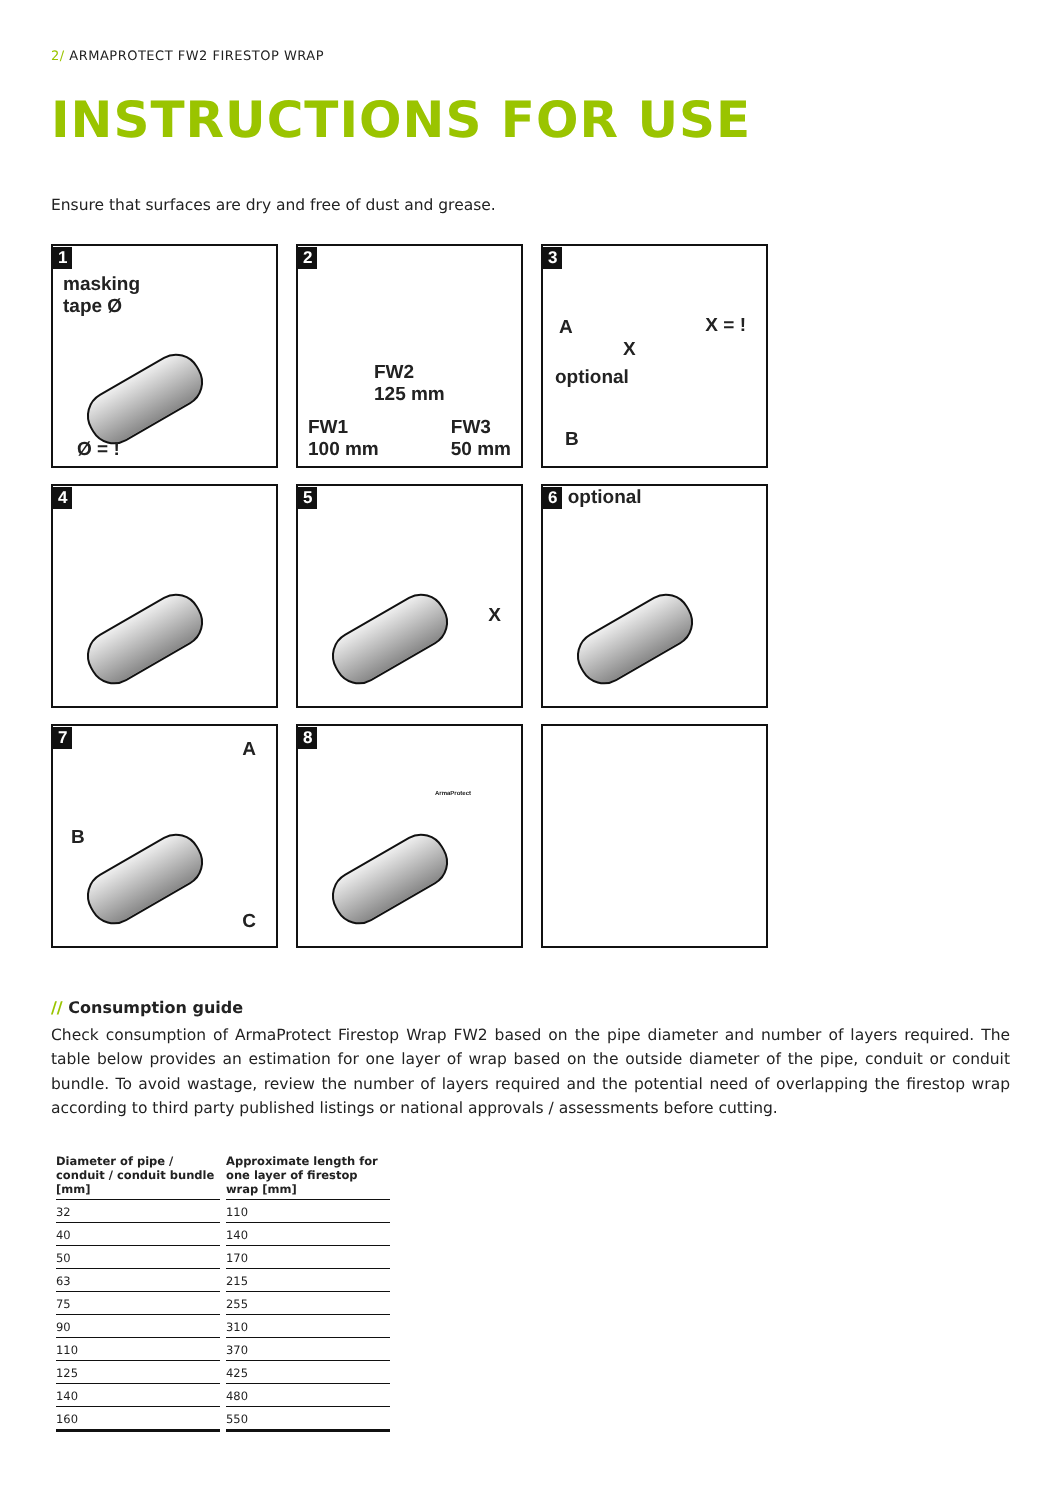2/ ARMAPROTECT FW2 FIRESTOP WRAP
INSTRUCTIONS FOR USE
Ensure that surfaces are dry and free of dust and grease.
1
masking
tape Ø
Ø = !
2
FW2
125 mm
FW1
100 mm
FW3
50 mm
3
A
X
X = !
optional
B
4
5
X
6 optional
7
A
B
C
8
ArmaProtect
// Consumption guide
Check consumption of ArmaProtect Firestop Wrap FW2 based on the pipe diameter and number of layers required. The table below provides an estimation for one layer of wrap based on the outside diameter of the pipe, conduit or conduit bundle. To avoid wastage, review the number of layers required and the potential need of overlapping the firestop wrap according to third party published listings or national approvals / assessments before cutting.
| Diameter of pipe / conduit / conduit bundle [mm] | Approximate length for one layer of firestop wrap [mm] |
| --- | --- |
| 32 | 110 |
| 40 | 140 |
| 50 | 170 |
| 63 | 215 |
| 75 | 255 |
| 90 | 310 |
| 110 | 370 |
| 125 | 425 |
| 140 | 480 |
| 160 | 550 |